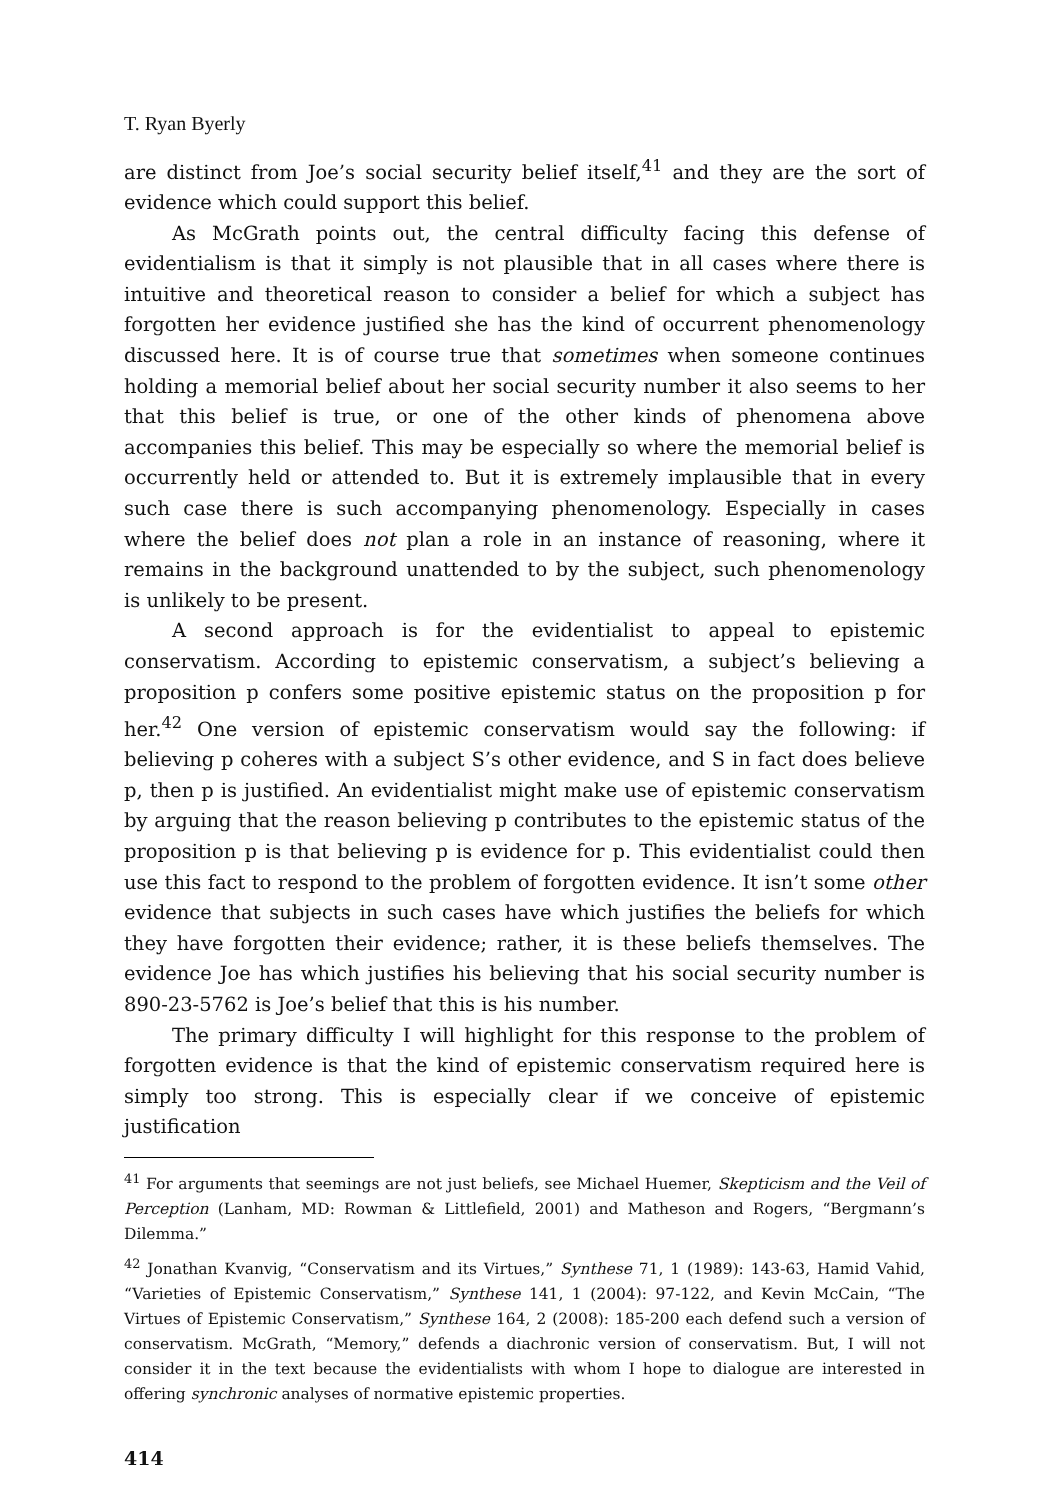T. Ryan Byerly
are distinct from Joe’s social security belief itself,<sup>41</sup> and they are the sort of evidence which could support this belief.
As McGrath points out, the central difficulty facing this defense of evidentialism is that it simply is not plausible that in all cases where there is intuitive and theoretical reason to consider a belief for which a subject has forgotten her evidence justified she has the kind of occurrent phenomenology discussed here. It is of course true that sometimes when someone continues holding a memorial belief about her social security number it also seems to her that this belief is true, or one of the other kinds of phenomena above accompanies this belief. This may be especially so where the memorial belief is occurrently held or attended to. But it is extremely implausible that in every such case there is such accompanying phenomenology. Especially in cases where the belief does not plan a role in an instance of reasoning, where it remains in the background unattended to by the subject, such phenomenology is unlikely to be present.
A second approach is for the evidentialist to appeal to epistemic conservatism. According to epistemic conservatism, a subject’s believing a proposition p confers some positive epistemic status on the proposition p for her.<sup>42</sup> One version of epistemic conservatism would say the following: if believing p coheres with a subject S’s other evidence, and S in fact does believe p, then p is justified. An evidentialist might make use of epistemic conservatism by arguing that the reason believing p contributes to the epistemic status of the proposition p is that believing p is evidence for p. This evidentialist could then use this fact to respond to the problem of forgotten evidence. It isn’t some other evidence that subjects in such cases have which justifies the beliefs for which they have forgotten their evidence; rather, it is these beliefs themselves. The evidence Joe has which justifies his believing that his social security number is 890-23-5762 is Joe’s belief that this is his number.
The primary difficulty I will highlight for this response to the problem of forgotten evidence is that the kind of epistemic conservatism required here is simply too strong. This is especially clear if we conceive of epistemic justification
<sup>41</sup> For arguments that seemings are not just beliefs, see Michael Huemer, Skepticism and the Veil of Perception (Lanham, MD: Rowman & Littlefield, 2001) and Matheson and Rogers, “Bergmann’s Dilemma.”
<sup>42</sup> Jonathan Kvanvig, “Conservatism and its Virtues,” Synthese 71, 1 (1989): 143-63, Hamid Vahid, “Varieties of Epistemic Conservatism,” Synthese 141, 1 (2004): 97-122, and Kevin McCain, “The Virtues of Epistemic Conservatism,” Synthese 164, 2 (2008): 185-200 each defend such a version of conservatism. McGrath, “Memory,” defends a diachronic version of conservatism. But, I will not consider it in the text because the evidentialists with whom I hope to dialogue are interested in offering synchronic analyses of normative epistemic properties.
414